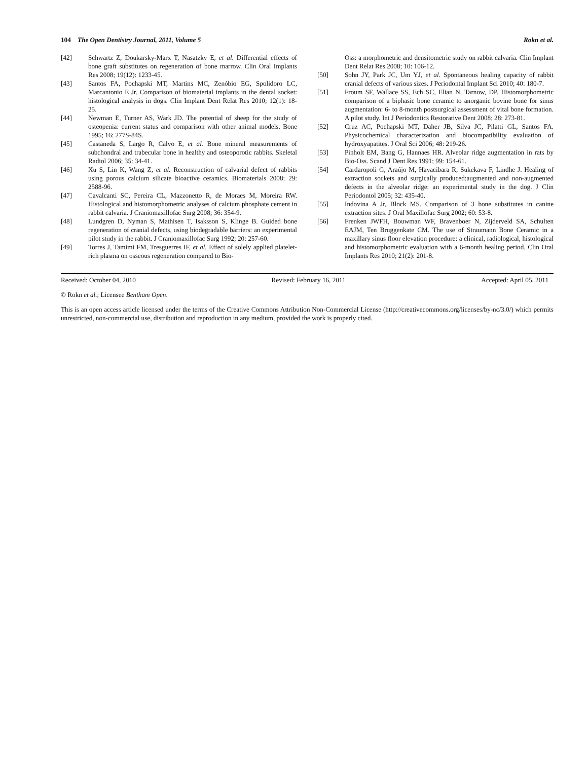104 The Open Dentistry Journal, 2011, Volume 5 Rokn et al.
[42] Schwartz Z, Doukarsky-Marx T, Nasatzky E, et al. Differential effects of bone graft substitutes on regeneration of bone marrow. Clin Oral Implants Res 2008; 19(12): 1233-45.
[43] Santos FA, Pochapski MT, Martins MC, Zenóbio EG, Spolidoro LC, Marcantonio E Jr. Comparison of biomaterial implants in the dental socket: histological analysis in dogs. Clin Implant Dent Relat Res 2010; 12(1): 18-25.
[44] Newman E, Turner AS, Wark JD. The potential of sheep for the study of osteopenia: current status and comparison with other animal models. Bone 1995; 16: 277S-84S.
[45] Castaneda S, Largo R, Calvo E, et al. Bone mineral measurements of subchondral and trabecular bone in healthy and osteoporotic rabbits. Skeletal Radiol 2006; 35: 34-41.
[46] Xu S, Lin K, Wang Z, et al. Reconstruction of calvarial defect of rabbits using porous calcium silicate bioactive ceramics. Biomaterials 2008; 29: 2588-96.
[47] Cavalcanti SC, Pereira CL, Mazzonetto R, de Moraes M, Moreira RW. Histological and histomorphometric analyses of calcium phosphate cement in rabbit calvaria. J Craniomaxillofac Surg 2008; 36: 354-9.
[48] Lundgren D, Nyman S, Mathisen T, Isaksson S, Klinge B. Guided bone regeneration of cranial defects, using biodegradable barriers: an experimental pilot study in the rabbit. J Craniomaxillofac Surg 1992; 20: 257-60.
[49] Torres J, Tamimi FM, Tresguerres IF, et al. Effect of solely applied platelet- rich plasma on osseous regeneration compared to Bio-
Oss: a morphometric and densitometric study on rabbit calvaria. Clin Implant Dent Relat Res 2008; 10: 106-12.
[50] Sohn JY, Park JC, Um YJ, et al. Spontaneous healing capacity of rabbit cranial defects of various sizes. J Periodontal Implant Sci 2010; 40: 180-7.
[51] Froum SF, Wallace SS, Ech SC, Elian N, Tarnow, DP. Histomorphometric comparison of a biphasic bone ceramic to anorganic bovine bone for sinus augmentation: 6- to 8-month postsurgical assessment of vital bone formation. A pilot study. Int J Periodontics Restorative Dent 2008; 28: 273-81.
[52] Cruz AC, Pochapski MT, Daher JB, Silva JC, Pilatti GL, Santos FA. Physicochemical characterization and biocompatibility evaluation of hydroxyapatites. J Oral Sci 2006; 48: 219-26.
[53] Pinholt EM, Bang G, Hannaes HR. Alveolar ridge augmentation in rats by Bio-Oss. Scand J Dent Res 1991; 99: 154-61.
[54] Cardaropoli G, Araújo M, Hayacibara R, Sukekava F, Lindhe J. Healing of extraction sockets and surgically produced:augmented and non-augmented defects in the alveolar ridge: an experimental study in the dog. J Clin Periodontol 2005; 32: 435-40.
[55] Indovina A Jr, Block MS. Comparison of 3 bone substitutes in canine extraction sites. J Oral Maxillofac Surg 2002; 60: 53-8.
[56] Frenken JWFH, Bouwman WF, Bravenboer N, Zijderveld SA, Schulten EAJM, Ten Bruggenkate CM. The use of Straumann Bone Ceramic in a maxillary sinus floor elevation procedure: a clinical, radiological, histological and histomorphometric evaluation with a 6-month healing period. Clin Oral Implants Res 2010; 21(2): 201-8.
Received: October 04, 2010 Revised: February 16, 2011 Accepted: April 05, 2011
© Rokn et al.; Licensee Bentham Open.
This is an open access article licensed under the terms of the Creative Commons Attribution Non-Commercial License (http://creativecommons.org/licenses/by-nc/3.0/) which permits unrestricted, non-commercial use, distribution and reproduction in any medium, provided the work is properly cited.